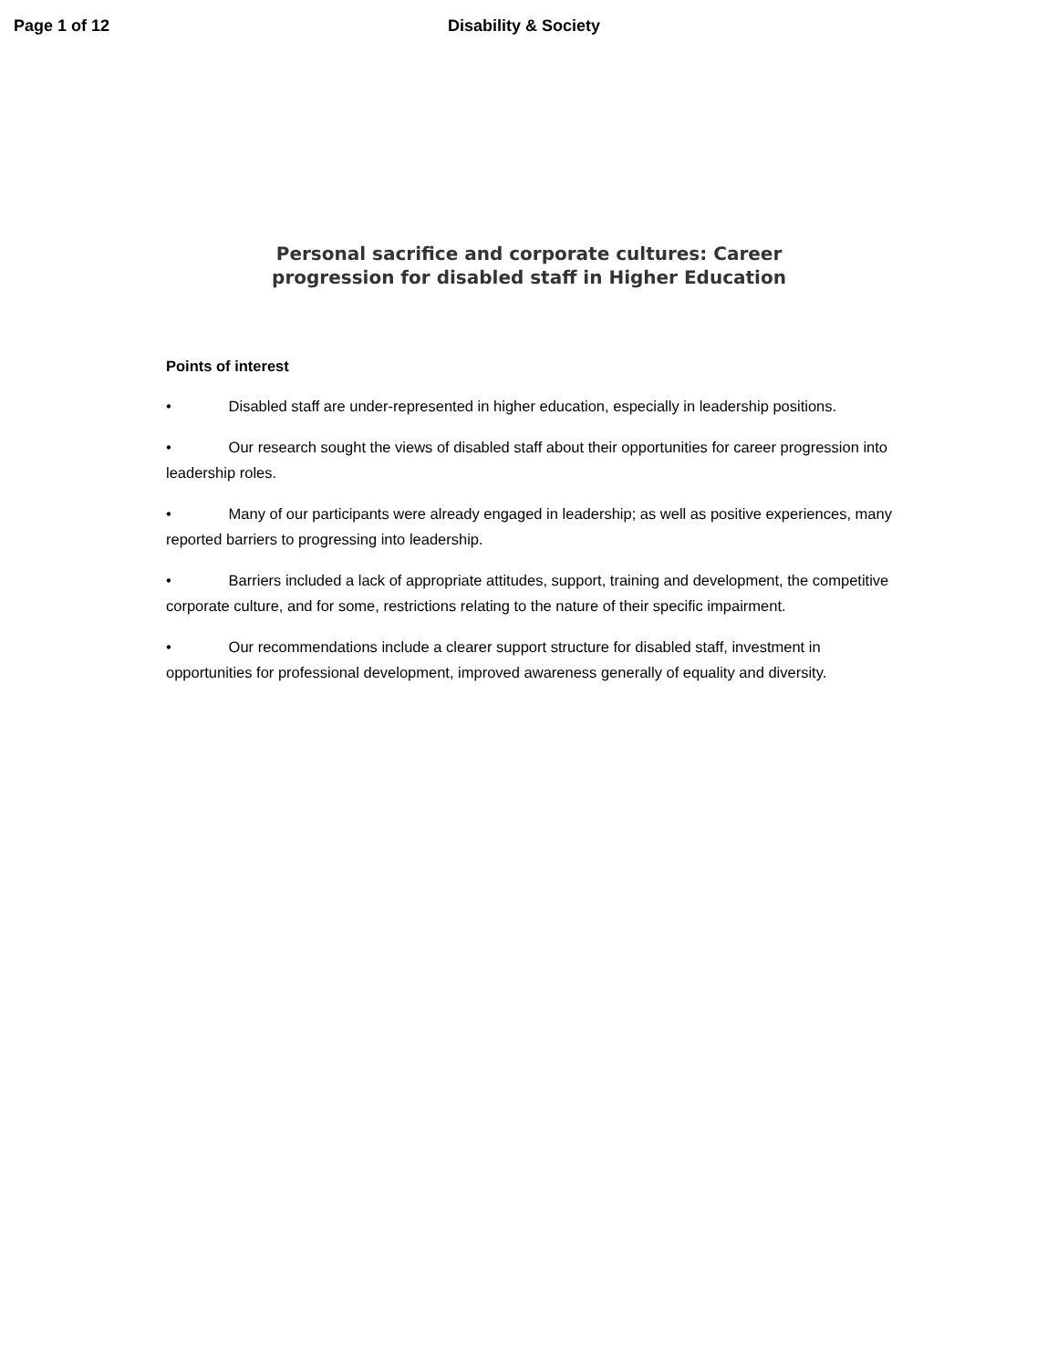Page 1 of 12 Disability & Society
Personal sacrifice and corporate cultures: Career progression for disabled staff in Higher Education
Points of interest
• Disabled staff are under-represented in higher education, especially in leadership positions.
• Our research sought the views of disabled staff about their opportunities for career progression into leadership roles.
• Many of our participants were already engaged in leadership; as well as positive experiences, many reported barriers to progressing into leadership.
• Barriers included a lack of appropriate attitudes, support, training and development, the competitive corporate culture, and for some, restrictions relating to the nature of their specific impairment.
• Our recommendations include a clearer support structure for disabled staff, investment in opportunities for professional development, improved awareness generally of equality and diversity.